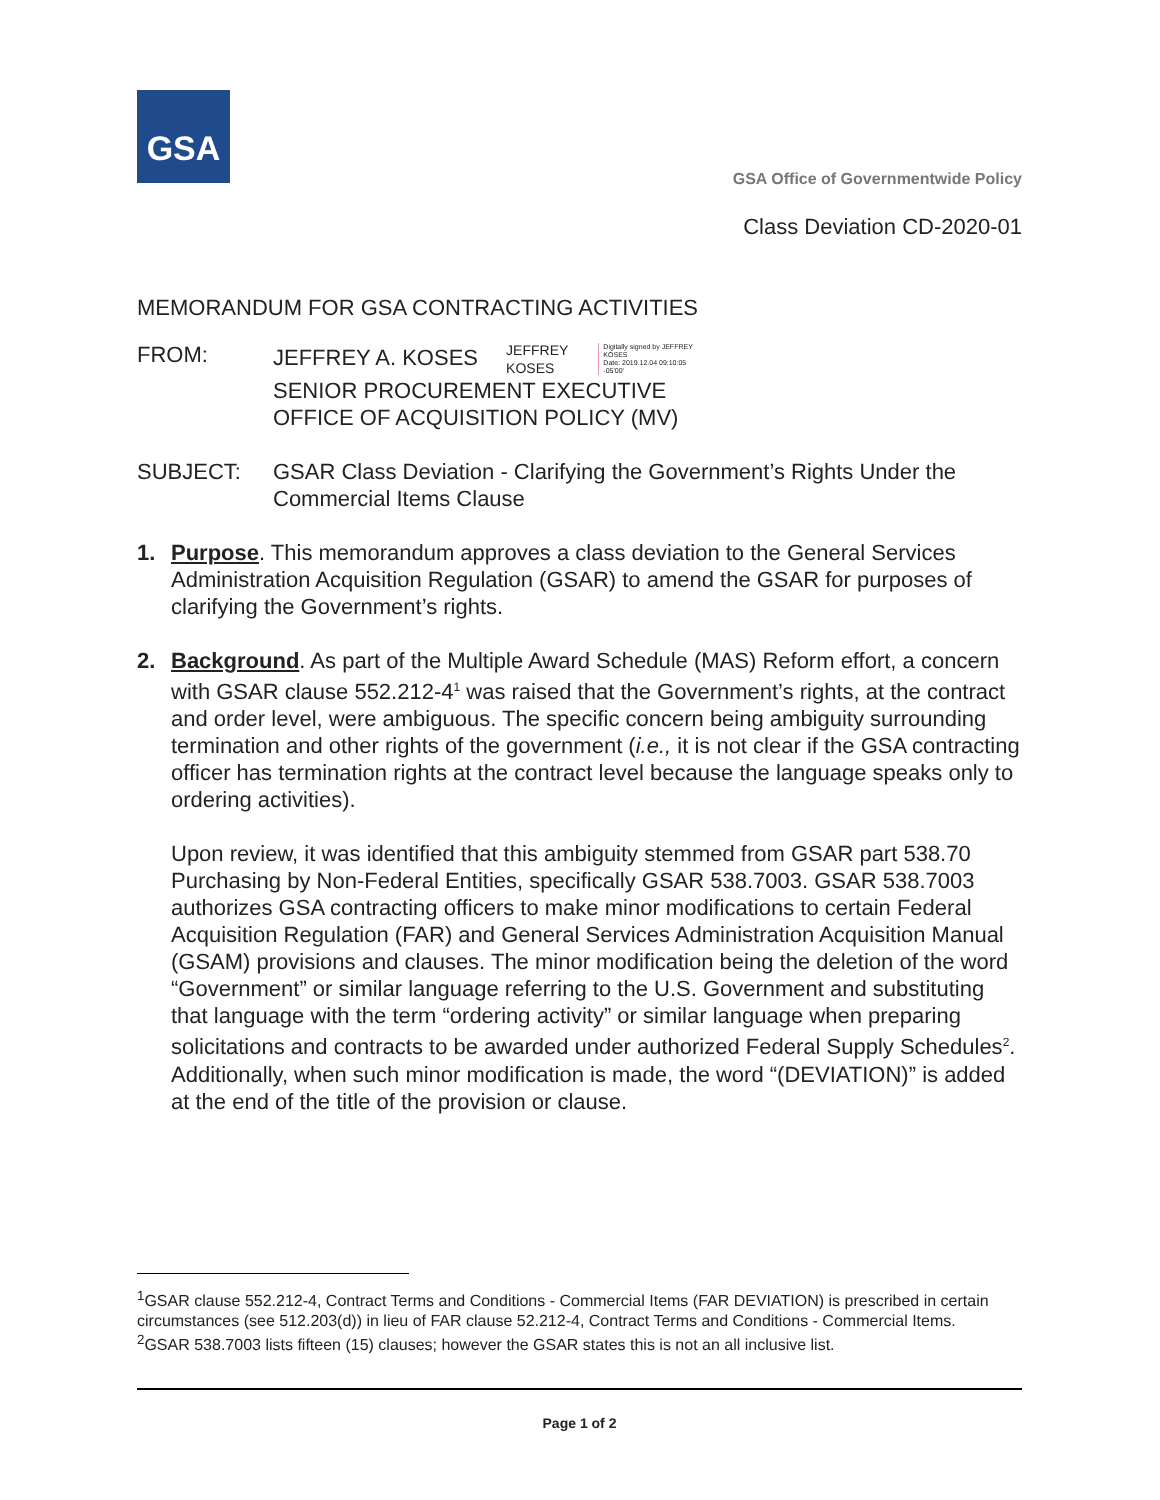GSA
GSA Office of Governmentwide Policy
Class Deviation CD-2020-01
MEMORANDUM FOR GSA CONTRACTING ACTIVITIES
FROM: JEFFREY A. KOSES JEFFREY
KOSES Digitally signed by JEFFREY
KOSES
Date: 2019.12.04 09:10:05
-05'00'
SENIOR PROCUREMENT EXECUTIVE
OFFICE OF ACQUISITION POLICY (MV)
SUBJECT: GSAR Class Deviation - Clarifying the Government’s Rights Under the Commercial Items Clause
1. Purpose. This memorandum approves a class deviation to the General Services Administration Acquisition Regulation (GSAR) to amend the GSAR for purposes of clarifying the Government’s rights.
2. Background. As part of the Multiple Award Schedule (MAS) Reform effort, a concern with GSAR clause 552.212-4<sup>1</sup> was raised that the Government’s rights, at the contract and order level, were ambiguous. The specific concern being ambiguity surrounding termination and other rights of the government (i.e., it is not clear if the GSA contracting officer has termination rights at the contract level because the language speaks only to ordering activities).
Upon review, it was identified that this ambiguity stemmed from GSAR part 538.70 Purchasing by Non-Federal Entities, specifically GSAR 538.7003. GSAR 538.7003 authorizes GSA contracting officers to make minor modifications to certain Federal Acquisition Regulation (FAR) and General Services Administration Acquisition Manual (GSAM) provisions and clauses. The minor modification being the deletion of the word “Government” or similar language referring to the U.S. Government and substituting that language with the term “ordering activity” or similar language when preparing solicitations and contracts to be awarded under authorized Federal Supply Schedules<sup>2</sup>. Additionally, when such minor modification is made, the word “(DEVIATION)” is added at the end of the title of the provision or clause.
<sup>1</sup> GSAR clause 552.212-4, Contract Terms and Conditions - Commercial Items (FAR DEVIATION) is prescribed in certain circumstances (see 512.203(d)) in lieu of FAR clause 52.212-4, Contract Terms and Conditions - Commercial Items.
<sup>2</sup> GSAR 538.7003 lists fifteen (15) clauses; however the GSAR states this is not an all inclusive list.
Page 1 of 2